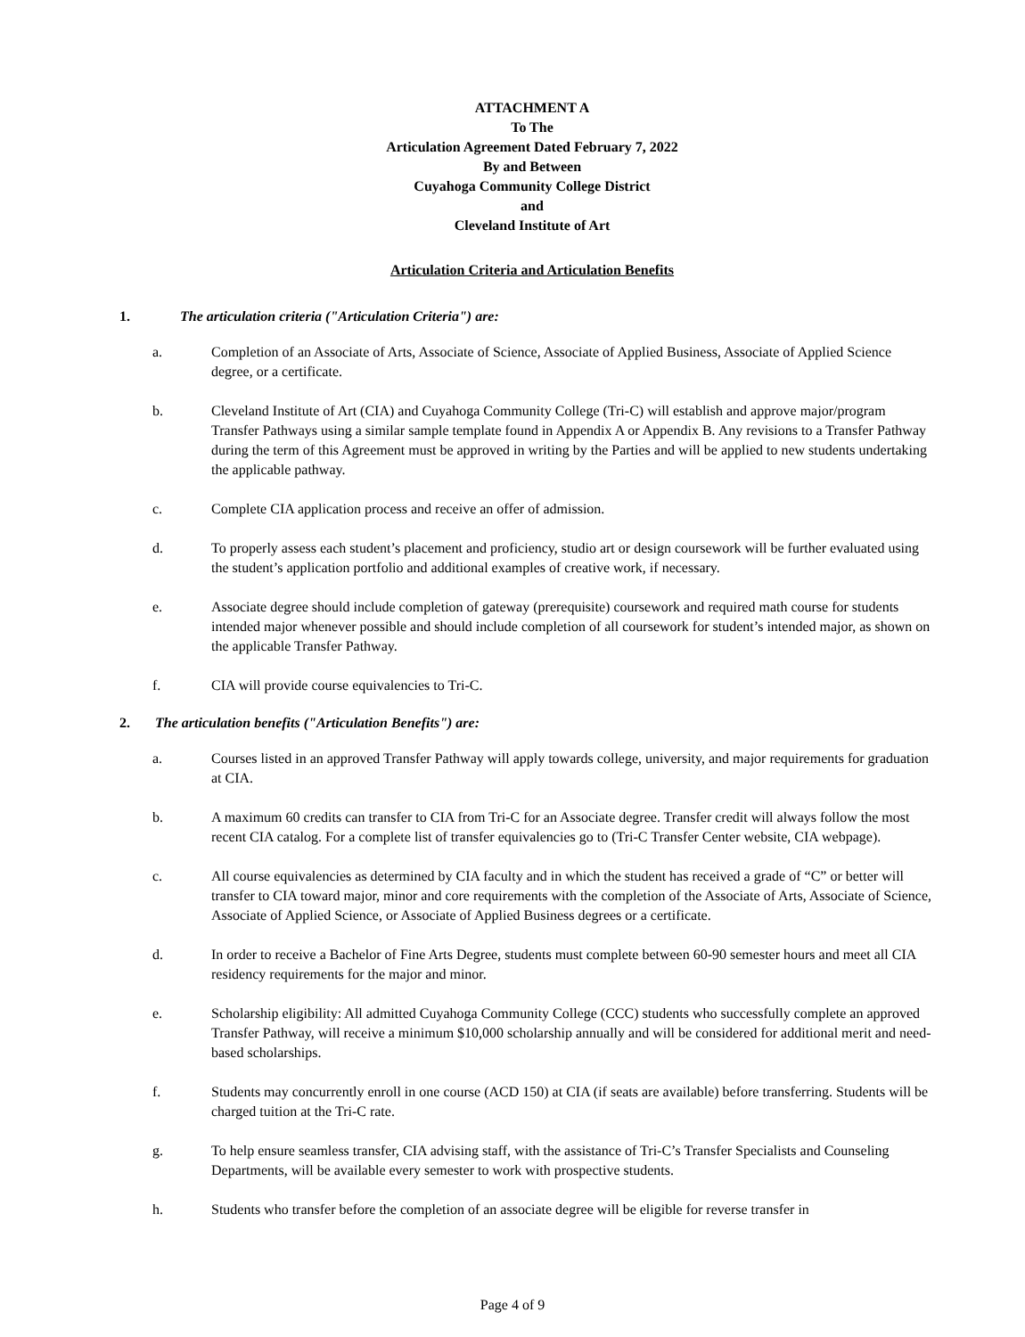ATTACHMENT A
To The
Articulation Agreement Dated February 7, 2022
By and Between
Cuyahoga Community College District
and
Cleveland Institute of Art
Articulation Criteria and Articulation Benefits
1. The articulation criteria ("Articulation Criteria") are:
a. Completion of an Associate of Arts, Associate of Science, Associate of Applied Business, Associate of Applied Science degree, or a certificate.
b. Cleveland Institute of Art (CIA) and Cuyahoga Community College (Tri-C) will establish and approve major/program Transfer Pathways using a similar sample template found in Appendix A or Appendix B. Any revisions to a Transfer Pathway during the term of this Agreement must be approved in writing by the Parties and will be applied to new students undertaking the applicable pathway.
c. Complete CIA application process and receive an offer of admission.
d. To properly assess each student’s placement and proficiency, studio art or design coursework will be further evaluated using the student’s application portfolio and additional examples of creative work, if necessary.
e. Associate degree should include completion of gateway (prerequisite) coursework and required math course for students intended major whenever possible and should include completion of all coursework for student’s intended major, as shown on the applicable Transfer Pathway.
f. CIA will provide course equivalencies to Tri-C.
2. The articulation benefits ("Articulation Benefits") are:
a. Courses listed in an approved Transfer Pathway will apply towards college, university, and major requirements for graduation at CIA.
b. A maximum 60 credits can transfer to CIA from Tri-C for an Associate degree. Transfer credit will always follow the most recent CIA catalog. For a complete list of transfer equivalencies go to (Tri-C Transfer Center website, CIA webpage).
c. All course equivalencies as determined by CIA faculty and in which the student has received a grade of “C” or better will transfer to CIA toward major, minor and core requirements with the completion of the Associate of Arts, Associate of Science, Associate of Applied Science, or Associate of Applied Business degrees or a certificate.
d. In order to receive a Bachelor of Fine Arts Degree, students must complete between 60-90 semester hours and meet all CIA residency requirements for the major and minor.
e. Scholarship eligibility: All admitted Cuyahoga Community College (CCC) students who successfully complete an approved Transfer Pathway, will receive a minimum $10,000 scholarship annually and will be considered for additional merit and need-based scholarships.
f. Students may concurrently enroll in one course (ACD 150) at CIA (if seats are available) before transferring. Students will be charged tuition at the Tri-C rate.
g. To help ensure seamless transfer, CIA advising staff, with the assistance of Tri-C’s Transfer Specialists and Counseling Departments, will be available every semester to work with prospective students.
h. Students who transfer before the completion of an associate degree will be eligible for reverse transfer in
Page 4 of 9